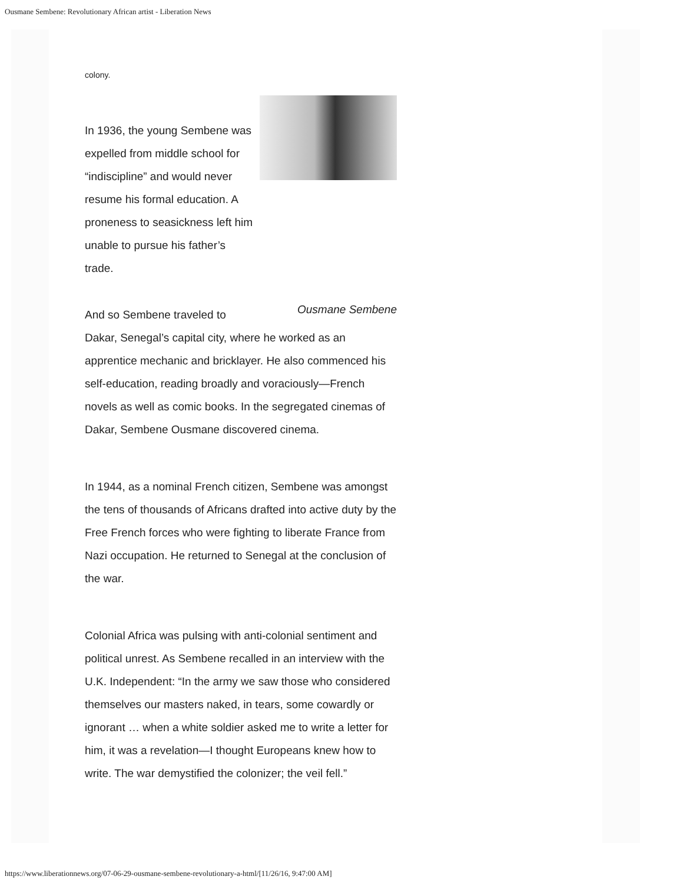Ousmane Sembene: Revolutionary African artist - Liberation News
colony.
Ousmane Sembene
In 1936, the young Sembene was expelled from middle school for “indiscipline” and would never resume his formal education. A proneness to seasickness left him unable to pursue his father’s trade.
And so Sembene traveled to Dakar, Senegal’s capital city, where he worked as an apprentice mechanic and bricklayer. He also commenced his self-education, reading broadly and voraciously—French novels as well as comic books. In the segregated cinemas of Dakar, Sembene Ousmane discovered cinema.
In 1944, as a nominal French citizen, Sembene was amongst the tens of thousands of Africans drafted into active duty by the Free French forces who were fighting to liberate France from Nazi occupation. He returned to Senegal at the conclusion of the war.
Colonial Africa was pulsing with anti-colonial sentiment and political unrest. As Sembene recalled in an interview with the U.K. Independent: “In the army we saw those who considered themselves our masters naked, in tears, some cowardly or ignorant … when a white soldier asked me to write a letter for him, it was a revelation—I thought Europeans knew how to write. The war demystified the colonizer; the veil fell.”
https://www.liberationnews.org/07-06-29-ousmane-sembene-revolutionary-a-html/[11/26/16, 9:47:00 AM]